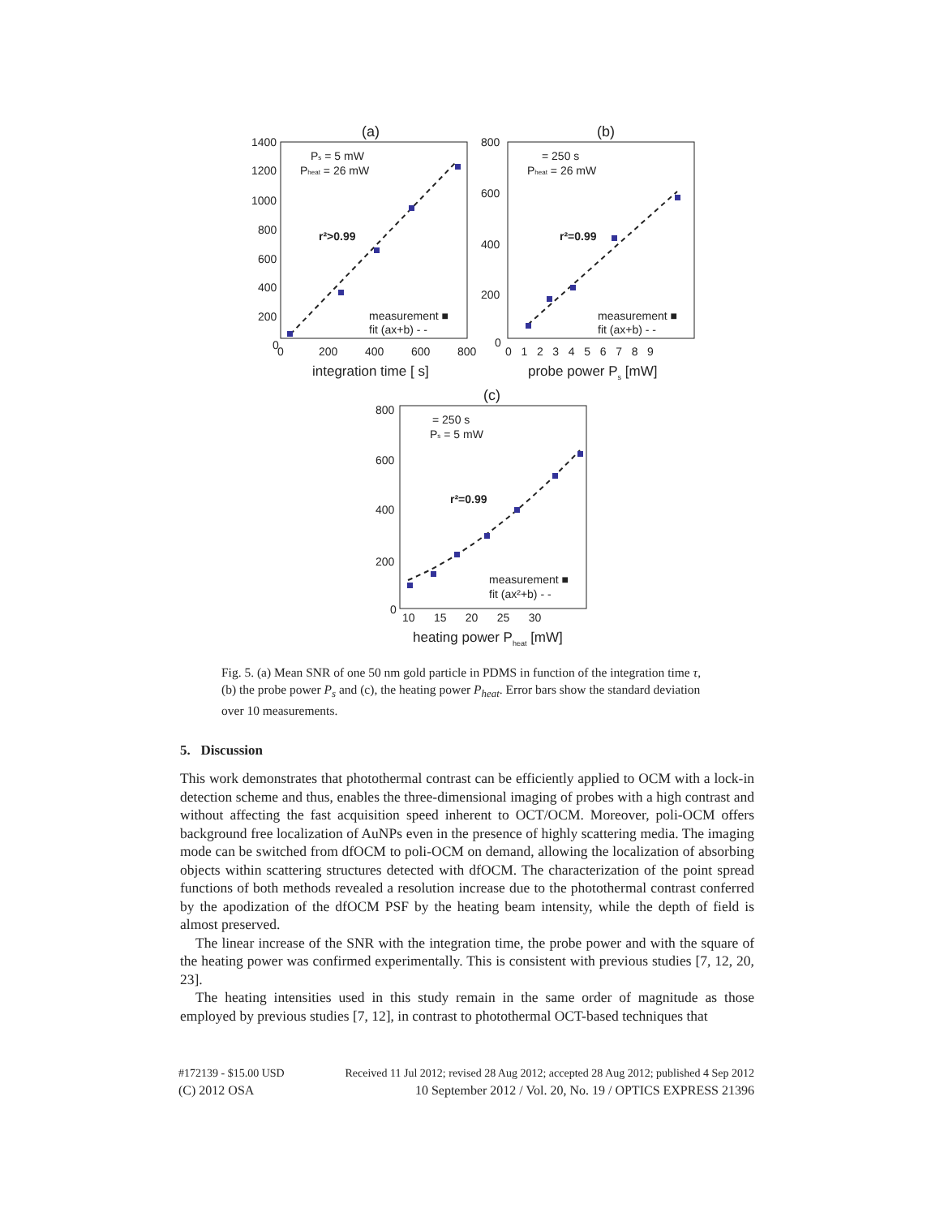(a)
(b)
(c)
1400
1200
1000
800
600
400
200
0
0
200
400
600
800
integration time [ s]
800
600
400
200
0
0 1 2 3 4 5 6 7 8 9
probe power Ps [mW]
800
600
400
200
0
10 15 20 25 30
heating power Pheat [mW]
r²>0.99
r²=0.99
r²=0.99
Ps = 5 mW
Pheat = 26 mW
= 250 s
Pheat = 26 mW
= 250 s
Ps = 5 mW
measurement ■
fit (ax+b) - -
measurement ■
fit (ax+b) - -
measurement ■
fit (ax²+b) - -
Fig. 5. (a) Mean SNR of one 50 nm gold particle in PDMS in function of the integration time τ, (b) the probe power P<sub>s</sub> and (c), the heating power P<sub>heat</sub>. Error bars show the standard deviation over 10 measurements.
5. Discussion
This work demonstrates that photothermal contrast can be efficiently applied to OCM with a lock-in detection scheme and thus, enables the three-dimensional imaging of probes with a high contrast and without affecting the fast acquisition speed inherent to OCT/OCM. Moreover, poli-OCM offers background free localization of AuNPs even in the presence of highly scattering media. The imaging mode can be switched from dfOCM to poli-OCM on demand, allowing the localization of absorbing objects within scattering structures detected with dfOCM. The characterization of the point spread functions of both methods revealed a resolution increase due to the photothermal contrast conferred by the apodization of the dfOCM PSF by the heating beam intensity, while the depth of field is almost preserved.
The linear increase of the SNR with the integration time, the probe power and with the square of the heating power was confirmed experimentally. This is consistent with previous studies [7, 12, 20, 23].
The heating intensities used in this study remain in the same order of magnitude as those employed by previous studies [7, 12], in contrast to photothermal OCT-based techniques that
#172139 - $15.00 USD Received 11 Jul 2012; revised 28 Aug 2012; accepted 28 Aug 2012; published 4 Sep 2012
(C) 2012 OSA 10 September 2012 / Vol. 20, No. 19 / OPTICS EXPRESS 21396